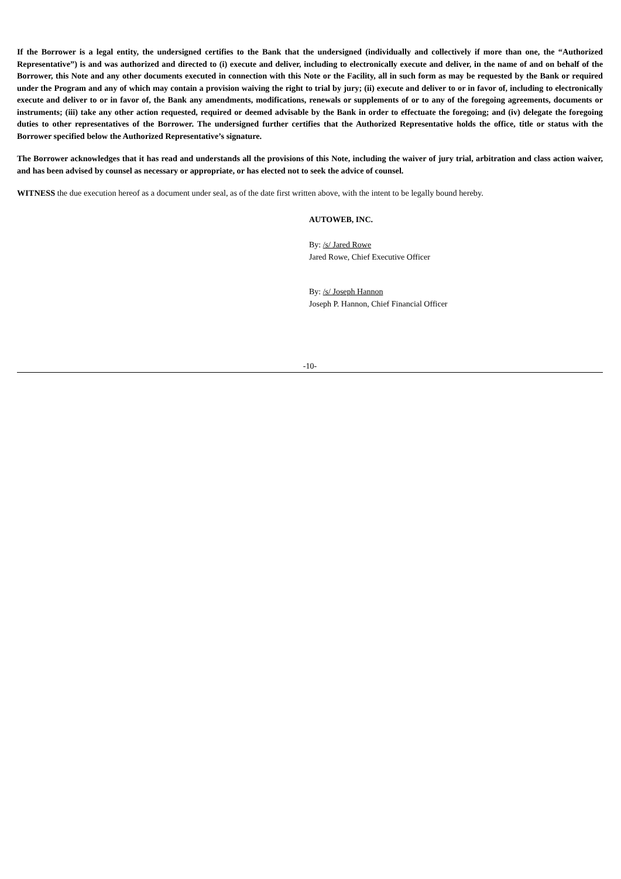If the Borrower is a legal entity, the undersigned certifies to the Bank that the undersigned (individually and collectively if more than one, the “Authorized Representative”) is and was authorized and directed to (i) execute and deliver, including to electronically execute and deliver, in the name of and on behalf of the Borrower, this Note and any other documents executed in connection with this Note or the Facility, all in such form as may be requested by the Bank or required under the Program and any of which may contain a provision waiving the right to trial by jury; (ii) execute and deliver to or in favor of, including to electronically execute and deliver to or in favor of, the Bank any amendments, modifications, renewals or supplements of or to any of the foregoing agreements, documents or instruments; (iii) take any other action requested, required or deemed advisable by the Bank in order to effectuate the foregoing; and (iv) delegate the foregoing duties to other representatives of the Borrower. The undersigned further certifies that the Authorized Representative holds the office, title or status with the Borrower specified below the Authorized Representative’s signature.
The Borrower acknowledges that it has read and understands all the provisions of this Note, including the waiver of jury trial, arbitration and class action waiver, and has been advised by counsel as necessary or appropriate, or has elected not to seek the advice of counsel.
WITNESS the due execution hereof as a document under seal, as of the date first written above, with the intent to be legally bound hereby.
AUTOWEB, INC.
By: /s/ Jared Rowe
Jared Rowe, Chief Executive Officer
By: /s/ Joseph Hannon
Joseph P. Hannon, Chief Financial Officer
-10-